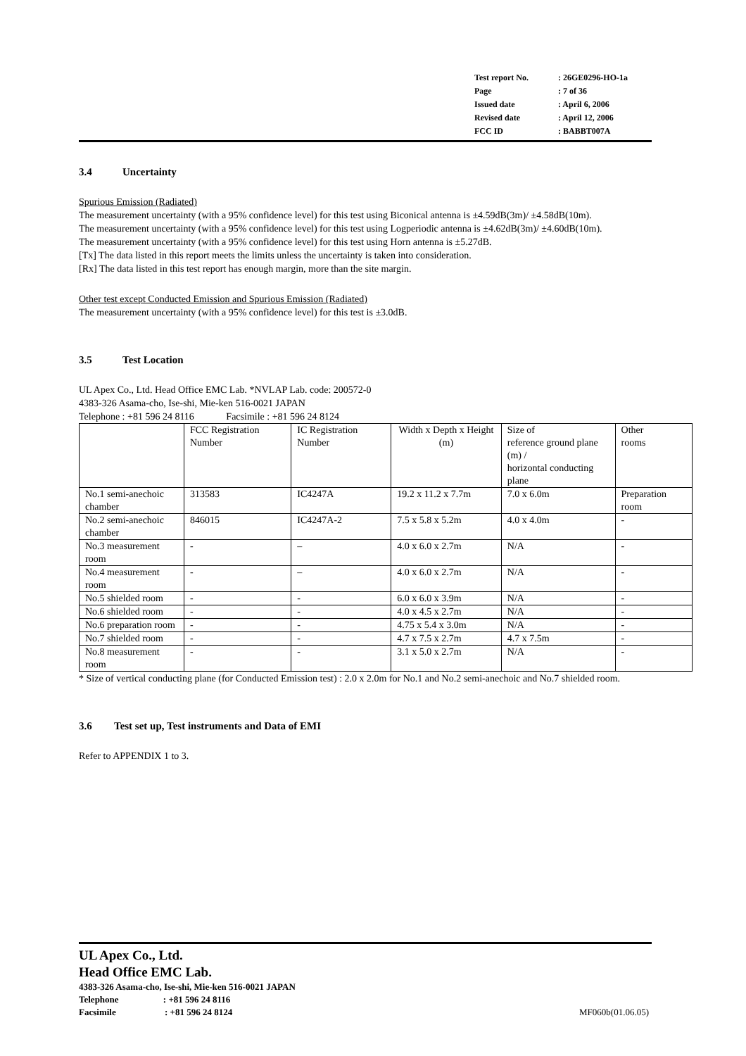| Test report No. | : 26GE0296-HO-1a |
| Page | : 7 of 36 |
| Issued date | : April 6, 2006 |
| Revised date | : April 12, 2006 |
| FCC ID | : BABBT007A |
3.4 Uncertainty
Spurious Emission (Radiated)
The measurement uncertainty (with a 95% confidence level) for this test using Biconical antenna is ±4.59dB(3m)/ ±4.58dB(10m).
The measurement uncertainty (with a 95% confidence level) for this test using Logperiodic antenna is ±4.62dB(3m)/ ±4.60dB(10m).
The measurement uncertainty (with a 95% confidence level) for this test using Horn antenna is ±5.27dB.
[Tx] The data listed in this report meets the limits unless the uncertainty is taken into consideration.
[Rx] The data listed in this test report has enough margin, more than the site margin.
Other test except Conducted Emission and Spurious Emission (Radiated)
The measurement uncertainty (with a 95% confidence level) for this test is ±3.0dB.
3.5 Test Location
UL Apex Co., Ltd. Head Office EMC Lab. *NVLAP Lab. code: 200572-0
4383-326 Asama-cho, Ise-shi, Mie-ken 516-0021 JAPAN
Telephone : +81 596 24 8116 Facsimile : +81 596 24 8124
| | FCC Registration Number | IC Registration Number | Width x Depth x Height (m) | Size of reference ground plane (m) / horizontal conducting plane | Other rooms |
| --- | --- | --- | --- | --- | --- |
| No.1 semi-anechoic chamber | 313583 | IC4247A | 19.2 x 11.2 x 7.7m | 7.0 x 6.0m | Preparation room |
| No.2 semi-anechoic chamber | 846015 | IC4247A-2 | 7.5 x 5.8 x 5.2m | 4.0 x 4.0m | - |
| No.3 measurement room | - | – | 4.0 x 6.0 x 2.7m | N/A | - |
| No.4 measurement room | - | – | 4.0 x 6.0 x 2.7m | N/A | - |
| No.5 shielded room | - | - | 6.0 x 6.0 x 3.9m | N/A | - |
| No.6 shielded room | - | - | 4.0 x 4.5 x 2.7m | N/A | - |
| No.6 preparation room | - | - | 4.75 x 5.4 x 3.0m | N/A | - |
| No.7 shielded room | - | - | 4.7 x 7.5 x 2.7m | 4.7 x 7.5m | - |
| No.8 measurement room | - | - | 3.1 x 5.0 x 2.7m | N/A | - |
* Size of vertical conducting plane (for Conducted Emission test) : 2.0 x 2.0m for No.1 and No.2 semi-anechoic and No.7 shielded room.
3.6 Test set up, Test instruments and Data of EMI
Refer to APPENDIX 1 to 3.
UL Apex Co., Ltd.
Head Office EMC Lab.
4383-326 Asama-cho, Ise-shi, Mie-ken 516-0021 JAPAN
Telephone : +81 596 24 8116
Facsimile : +81 596 24 8124 MF060b(01.06.05)